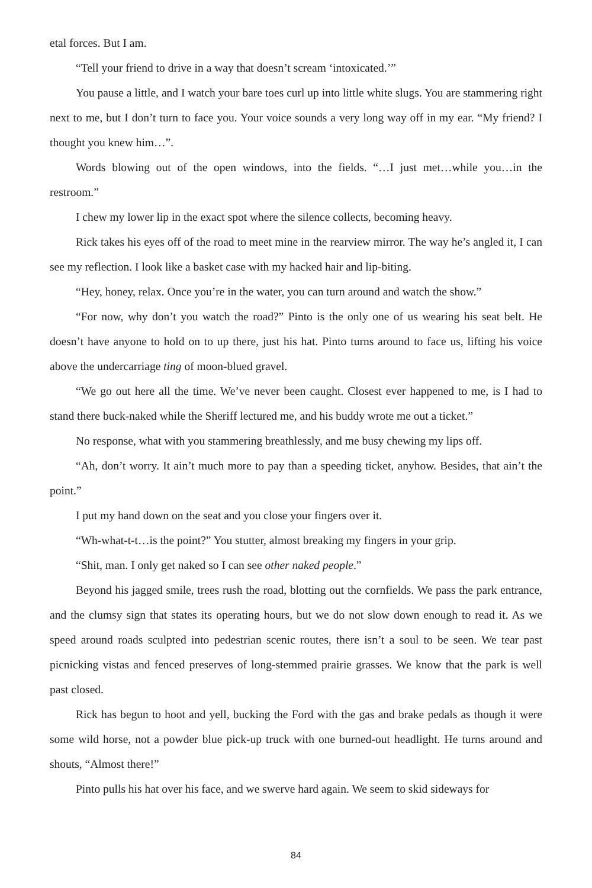etal forces. But I am.
“Tell your friend to drive in a way that doesn’t scream ‘intoxicated.’”
You pause a little, and I watch your bare toes curl up into little white slugs. You are stammering right next to me, but I don’t turn to face you. Your voice sounds a very long way off in my ear. “My friend? I thought you knew him…”.
Words blowing out of the open windows, into the fields. “…I just met…while you…in the restroom.”
I chew my lower lip in the exact spot where the silence collects, becoming heavy.
Rick takes his eyes off of the road to meet mine in the rearview mirror. The way he’s angled it, I can see my reflection. I look like a basket case with my hacked hair and lip-biting.
“Hey, honey, relax. Once you’re in the water, you can turn around and watch the show.”
“For now, why don’t you watch the road?” Pinto is the only one of us wearing his seat belt. He doesn’t have anyone to hold on to up there, just his hat. Pinto turns around to face us, lifting his voice above the undercarriage ting of moon-blued gravel.
“We go out here all the time. We’ve never been caught. Closest ever happened to me, is I had to stand there buck-naked while the Sheriff lectured me, and his buddy wrote me out a ticket.”
No response, what with you stammering breathlessly, and me busy chewing my lips off.
“Ah, don’t worry. It ain’t much more to pay than a speeding ticket, anyhow. Besides, that ain’t the point.”
I put my hand down on the seat and you close your fingers over it.
“Wh-what-t-t…is the point?” You stutter, almost breaking my fingers in your grip.
“Shit, man. I only get naked so I can see other naked people.”
Beyond his jagged smile, trees rush the road, blotting out the cornfields. We pass the park entrance, and the clumsy sign that states its operating hours, but we do not slow down enough to read it. As we speed around roads sculpted into pedestrian scenic routes, there isn’t a soul to be seen. We tear past picnicking vistas and fenced preserves of long-stemmed prairie grasses. We know that the park is well past closed.
Rick has begun to hoot and yell, bucking the Ford with the gas and brake pedals as though it were some wild horse, not a powder blue pick-up truck with one burned-out headlight. He turns around and shouts, “Almost there!”
Pinto pulls his hat over his face, and we swerve hard again. We seem to skid sideways for
84